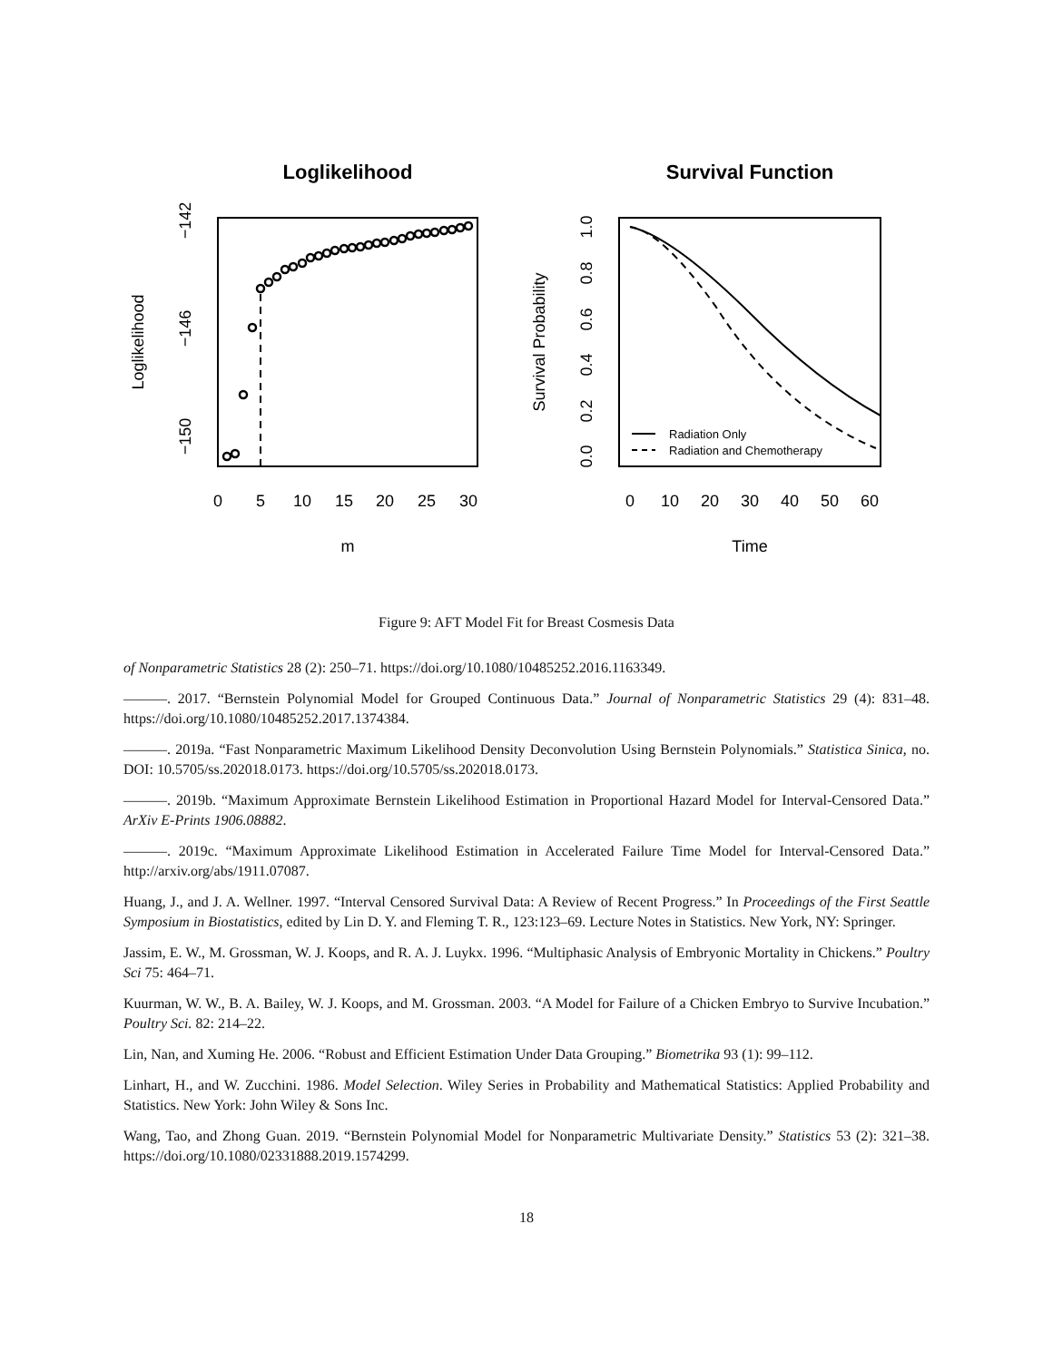Loglikelihood
0
5
10
15
20
25
30
m
−142
−146
−150
Loglikelihood
Survival Function
Radiation Only
Radiation and Chemotherapy
0
10
20
30
40
50
60
Time
1.0
0.8
0.6
0.4
0.2
0.0
Survival Probability
Figure 9: AFT Model Fit for Breast Cosmesis Data
of Nonparametric Statistics 28 (2): 250–71. https://doi.org/10.1080/10485252.2016.1163349.
———. 2017. “Bernstein Polynomial Model for Grouped Continuous Data.” Journal of Nonparametric Statistics 29 (4): 831–48. https://doi.org/10.1080/10485252.2017.1374384.
———. 2019a. “Fast Nonparametric Maximum Likelihood Density Deconvolution Using Bernstein Polynomials.” Statistica Sinica, no. DOI: 10.5705/ss.202018.0173. https://doi.org/10.5705/ss.202018.0173.
———. 2019b. “Maximum Approximate Bernstein Likelihood Estimation in Proportional Hazard Model for Interval-Censored Data.” ArXiv E-Prints 1906.08882.
———. 2019c. “Maximum Approximate Likelihood Estimation in Accelerated Failure Time Model for Interval-Censored Data.” http://arxiv.org/abs/1911.07087.
Huang, J., and J. A. Wellner. 1997. “Interval Censored Survival Data: A Review of Recent Progress.” In Proceedings of the First Seattle Symposium in Biostatistics, edited by Lin D. Y. and Fleming T. R., 123:123–69. Lecture Notes in Statistics. New York, NY: Springer.
Jassim, E. W., M. Grossman, W. J. Koops, and R. A. J. Luykx. 1996. “Multiphasic Analysis of Embryonic Mortality in Chickens.” Poultry Sci 75: 464–71.
Kuurman, W. W., B. A. Bailey, W. J. Koops, and M. Grossman. 2003. “A Model for Failure of a Chicken Embryo to Survive Incubation.” Poultry Sci. 82: 214–22.
Lin, Nan, and Xuming He. 2006. “Robust and Efficient Estimation Under Data Grouping.” Biometrika 93 (1): 99–112.
Linhart, H., and W. Zucchini. 1986. Model Selection. Wiley Series in Probability and Mathematical Statistics: Applied Probability and Statistics. New York: John Wiley & Sons Inc.
Wang, Tao, and Zhong Guan. 2019. “Bernstein Polynomial Model for Nonparametric Multivariate Density.” Statistics 53 (2): 321–38. https://doi.org/10.1080/02331888.2019.1574299.
18